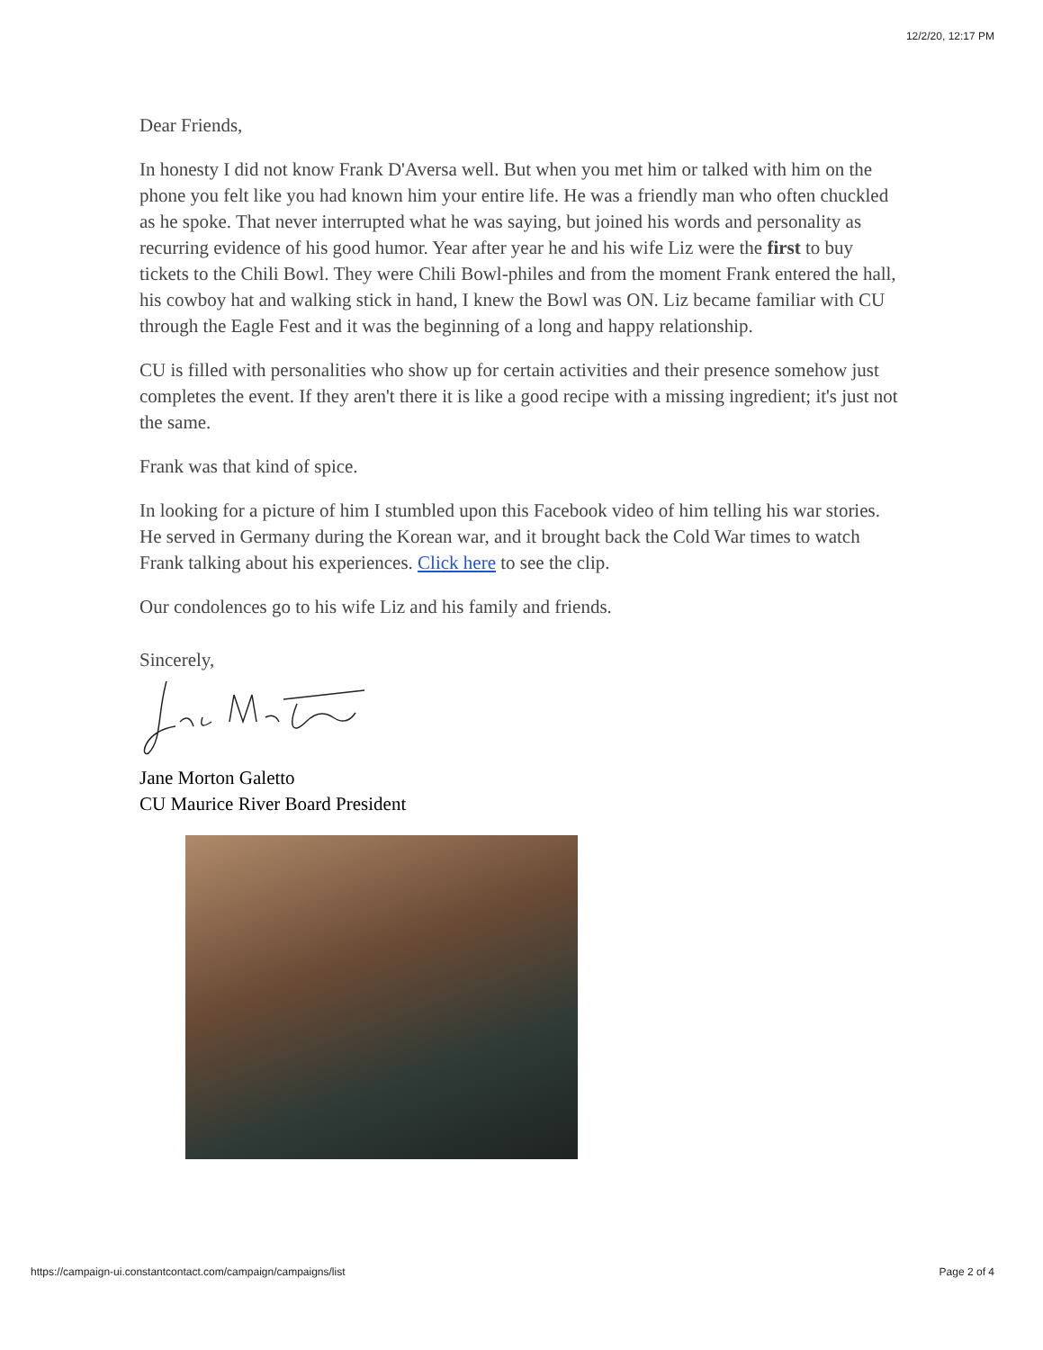12/2/20, 12:17 PM
Dear Friends,
In honesty I did not know Frank D'Aversa well. But when you met him or talked with him on the phone you felt like you had known him your entire life. He was a friendly man who often chuckled as he spoke. That never interrupted what he was saying, but joined his words and personality as recurring evidence of his good humor. Year after year he and his wife Liz were the first to buy tickets to the Chili Bowl. They were Chili Bowl-philes and from the moment Frank entered the hall, his cowboy hat and walking stick in hand, I knew the Bowl was ON. Liz became familiar with CU through the Eagle Fest and it was the beginning of a long and happy relationship.
CU is filled with personalities who show up for certain activities and their presence somehow just completes the event. If they aren't there it is like a good recipe with a missing ingredient; it's just not the same.
Frank was that kind of spice.
In looking for a picture of him I stumbled upon this Facebook video of him telling his war stories. He served in Germany during the Korean war, and it brought back the Cold War times to watch Frank talking about his experiences. Click here to see the clip.
Our condolences go to his wife Liz and his family and friends.
Sincerely,
Jane Morton Galetto
CU Maurice River Board President
https://campaign-ui.constantcontact.com/campaign/campaigns/list Page 2 of 4